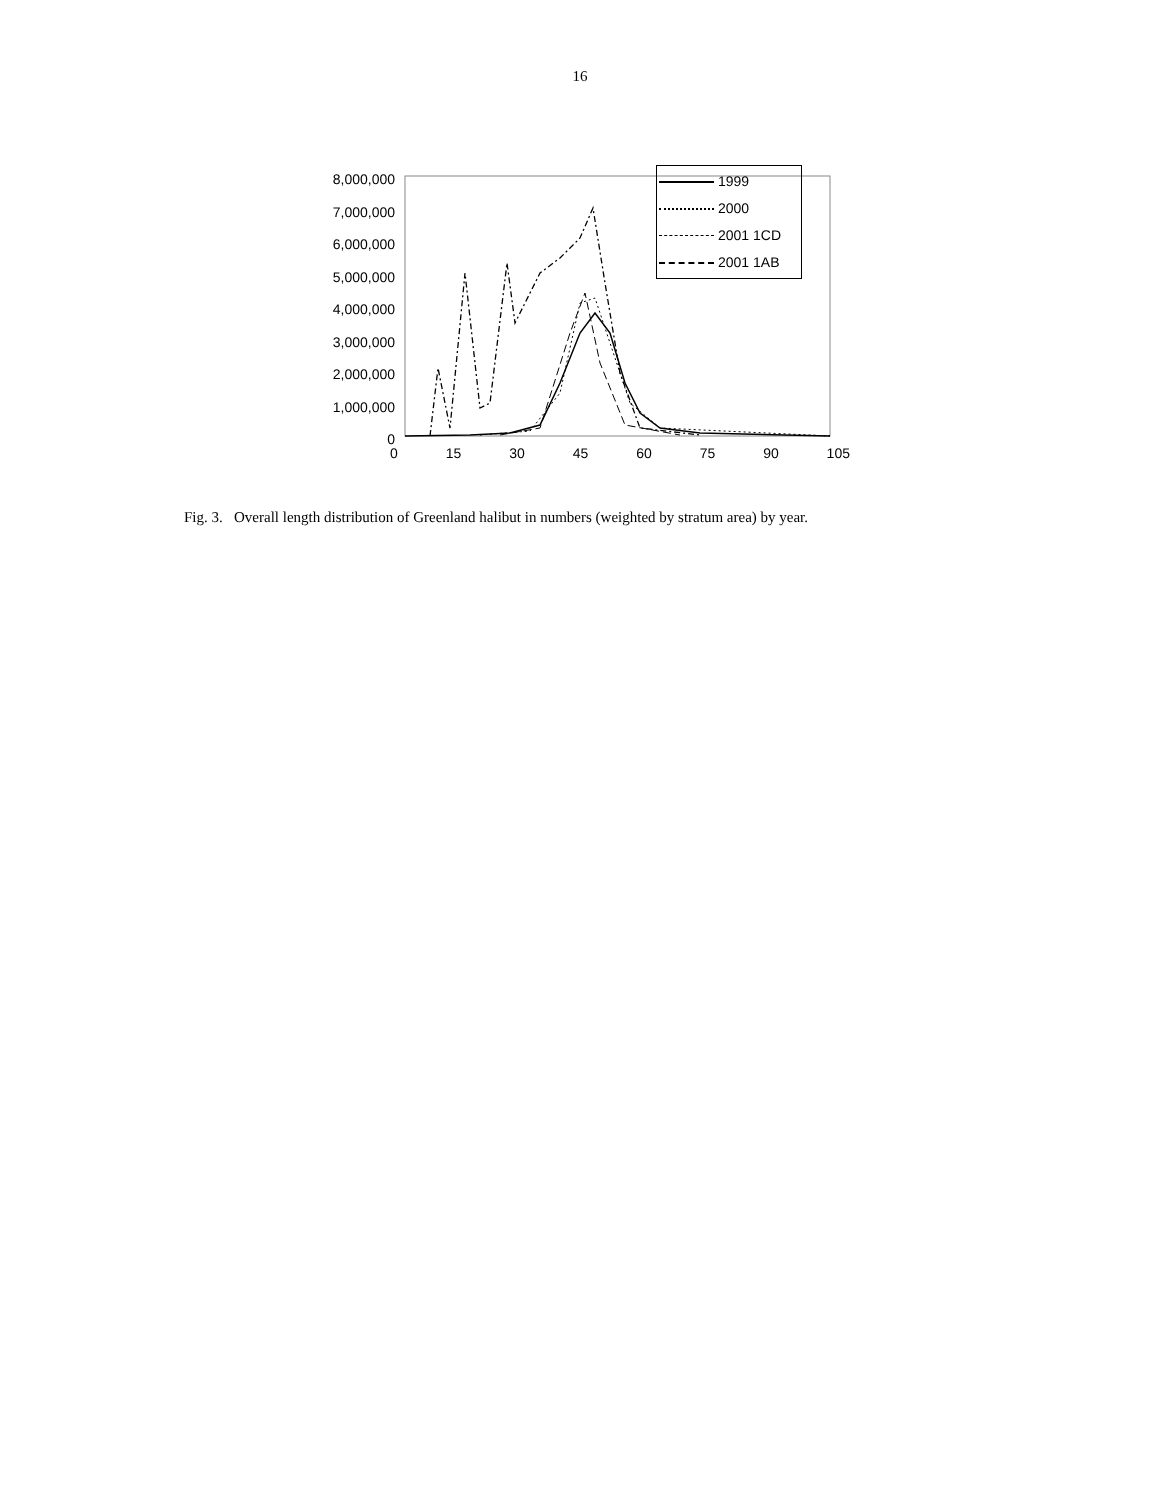16
8,000,000
7,000,000
6,000,000
5,000,000
4,000,000
3,000,000
2,000,000
1,000,000
0
0 15 30 45 60 75 90 105
1999
2000
2001 1CD
2001 1AB
Fig. 3. Overall length distribution of Greenland halibut in numbers (weighted by stratum area) by year.